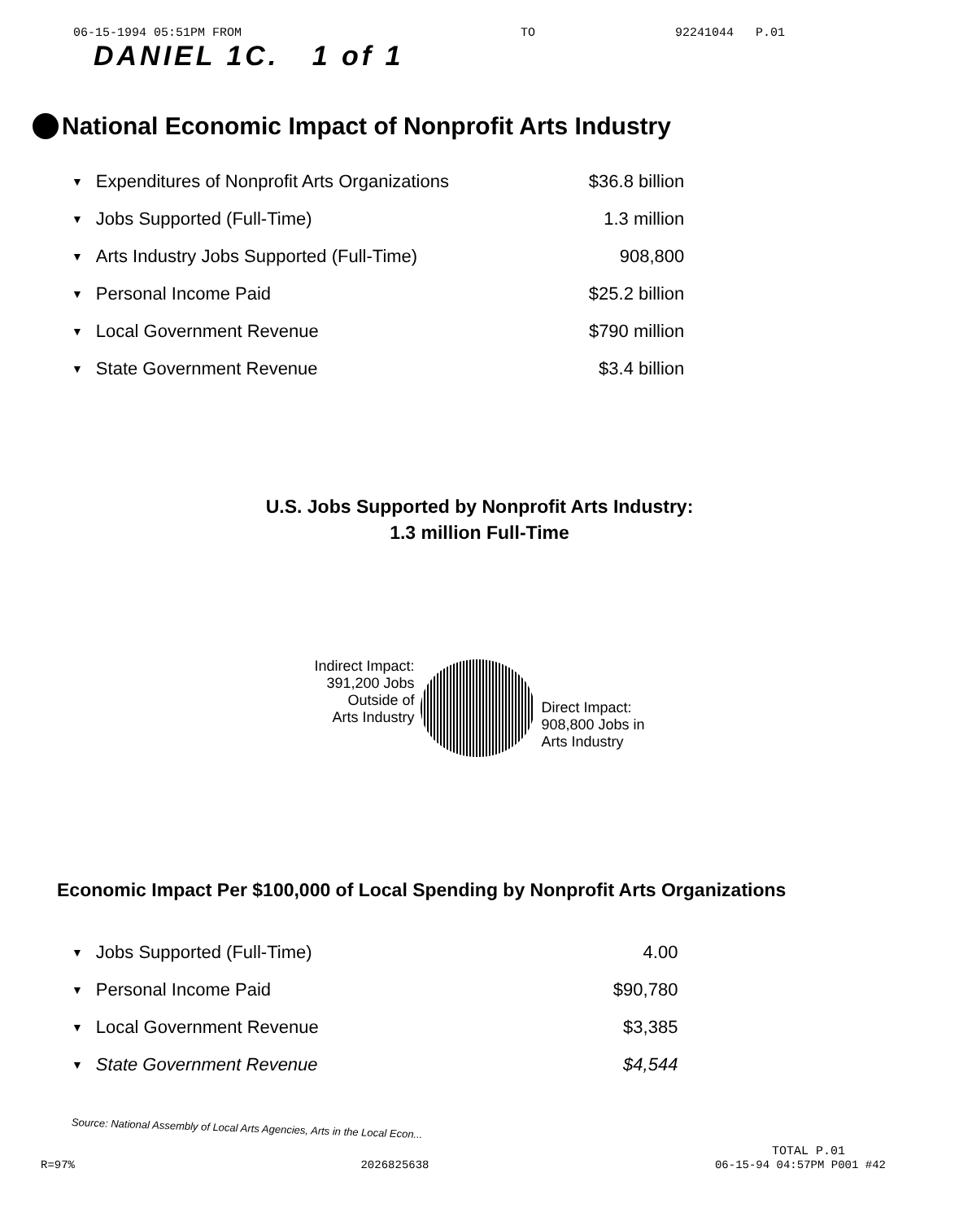06-15-1994 05:51PM FROM TO 92241044 P.01
DANIEL 1C. 1 of 1
National Economic Impact of Nonprofit Arts Industry
| ▼ | Expenditures of Nonprofit Arts Organizations | $36.8 billion |
| ▼ | Jobs Supported (Full-Time) | 1.3 million |
| ▼ | Arts Industry Jobs Supported (Full-Time) | 908,800 |
| ▼ | Personal Income Paid | $25.2 billion |
| ▼ | Local Government Revenue | $790 million |
| ▼ | State Government Revenue | $3.4 billion |
U.S. Jobs Supported by Nonprofit Arts Industry:
1.3 million Full-Time
Indirect Impact:
391,200 Jobs
Outside of
Arts Industry
Direct Impact:
908,800 Jobs in
Arts Industry
Economic Impact Per $100,000 of Local Spending by Nonprofit Arts Organizations
| ▼ | Jobs Supported (Full-Time) | 4.00 |
| ▼ | Personal Income Paid | $90,780 |
| ▼ | Local Government Revenue | $3,385 |
| ▼ | State Government Revenue | $4,544 |
Source: National Assembly of Local Arts Agencies, Arts in the Local Econ...
TOTAL P.01
R=97% 2026825638 06-15-94 04:57PM P001 #42